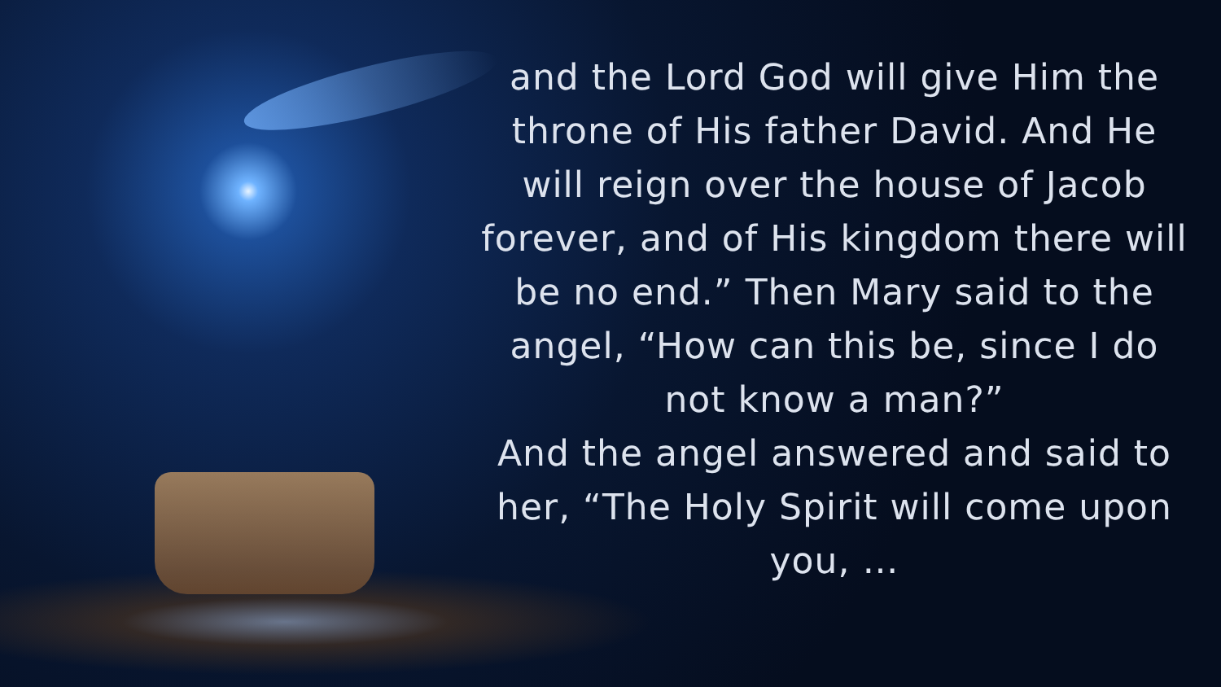and the Lord God will give Him the throne of His father David. And He will reign over the house of Jacob forever, and of His kingdom there will be no end.” Then Mary said to the angel, “How can this be, since I do not know a man?”
And the angel answered and said to her, “The Holy Spirit will come upon you, …